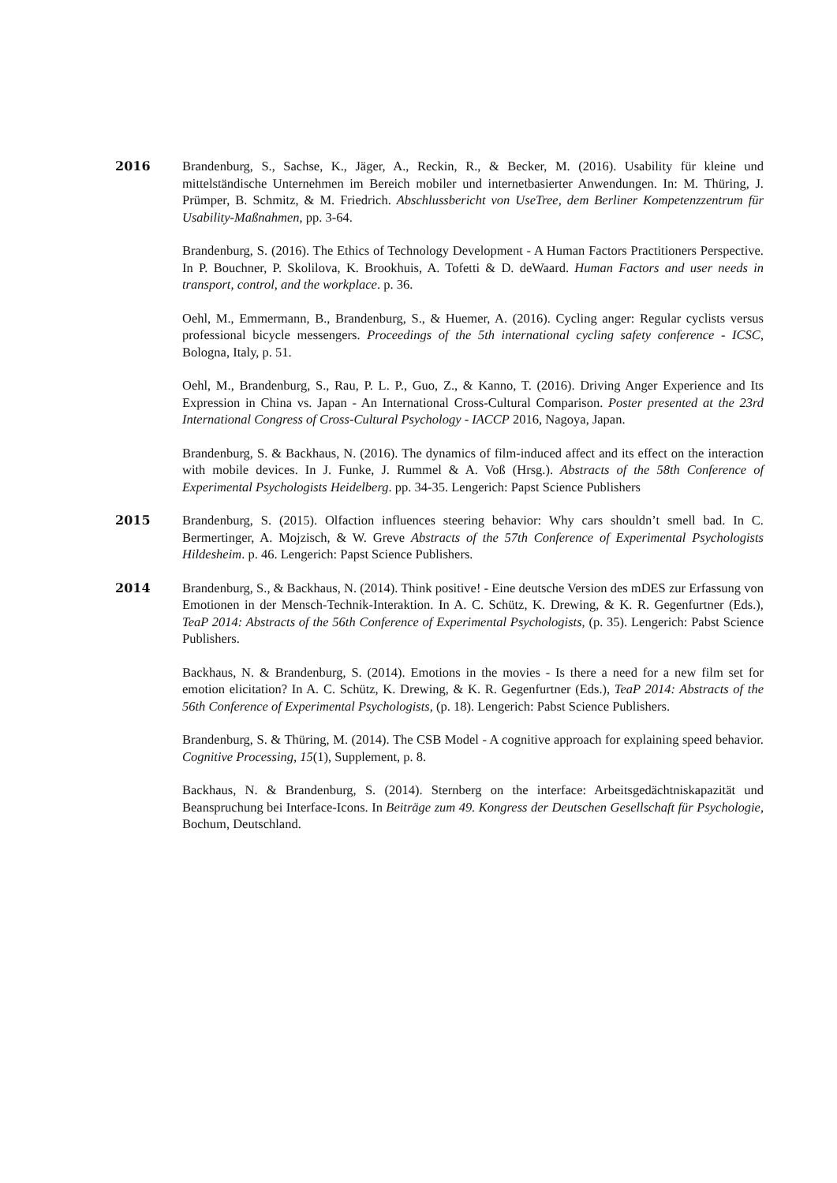2016 Brandenburg, S., Sachse, K., Jäger, A., Reckin, R., & Becker, M. (2016). Usability für kleine und mittelständische Unternehmen im Bereich mobiler und internetbasierter Anwendungen. In: M. Thüring, J. Prümper, B. Schmitz, & M. Friedrich. Abschlussbericht von UseTree, dem Berliner Kompetenzzentrum für Usability-Maßnahmen, pp. 3-64.
Brandenburg, S. (2016). The Ethics of Technology Development - A Human Factors Practitioners Perspective. In P. Bouchner, P. Skolilova, K. Brookhuis, A. Tofetti & D. deWaard. Human Factors and user needs in transport, control, and the workplace. p. 36.
Oehl, M., Emmermann, B., Brandenburg, S., & Huemer, A. (2016). Cycling anger: Regular cyclists versus professional bicycle messengers. Proceedings of the 5th international cycling safety conference - ICSC, Bologna, Italy, p. 51.
Oehl, M., Brandenburg, S., Rau, P. L. P., Guo, Z., & Kanno, T. (2016). Driving Anger Experience and Its Expression in China vs. Japan - An International Cross-Cultural Comparison. Poster presented at the 23rd International Congress of Cross-Cultural Psychology - IACCP 2016, Nagoya, Japan.
Brandenburg, S. & Backhaus, N. (2016). The dynamics of film-induced affect and its effect on the interaction with mobile devices. In J. Funke, J. Rummel & A. Voß (Hrsg.). Abstracts of the 58th Conference of Experimental Psychologists Heidelberg. pp. 34-35. Lengerich: Papst Science Publishers
2015 Brandenburg, S. (2015). Olfaction influences steering behavior: Why cars shouldn’t smell bad. In C. Bermertinger, A. Mojzisch, & W. Greve Abstracts of the 57th Conference of Experimental Psychologists Hildesheim. p. 46. Lengerich: Papst Science Publishers.
2014 Brandenburg, S., & Backhaus, N. (2014). Think positive! - Eine deutsche Version des mDES zur Erfassung von Emotionen in der Mensch-Technik-Interaktion. In A. C. Schütz, K. Drewing, & K. R. Gegenfurtner (Eds.), TeaP 2014: Abstracts of the 56th Conference of Experimental Psychologists, (p. 35). Lengerich: Pabst Science Publishers.
Backhaus, N. & Brandenburg, S. (2014). Emotions in the movies - Is there a need for a new film set for emotion elicitation? In A. C. Schütz, K. Drewing, & K. R. Gegenfurtner (Eds.), TeaP 2014: Abstracts of the 56th Conference of Experimental Psychologists, (p. 18). Lengerich: Pabst Science Publishers.
Brandenburg, S. & Thüring, M. (2014). The CSB Model - A cognitive approach for explaining speed behavior. Cognitive Processing, 15(1), Supplement, p. 8.
Backhaus, N. & Brandenburg, S. (2014). Sternberg on the interface: Arbeitsgedächtniskapazität und Beanspruchung bei Interface-Icons. In Beiträge zum 49. Kongress der Deutschen Gesellschaft für Psychologie, Bochum, Deutschland.